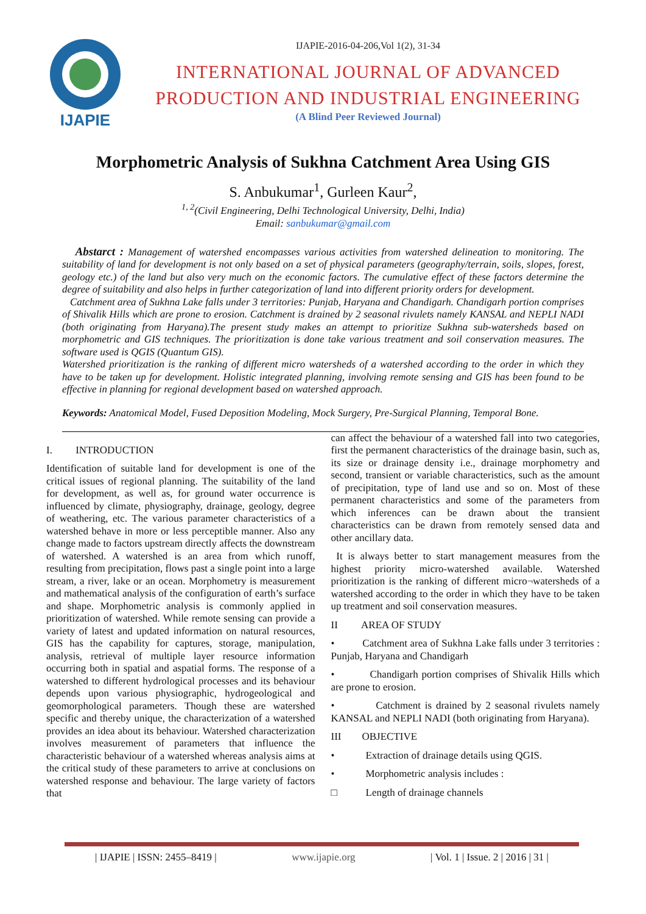IJAPIE
IJAPIE-2016-04-206,Vol 1(2), 31-34
INTERNATIONAL JOURNAL OF ADVANCED PRODUCTION AND INDUSTRIAL ENGINEERING
(A Blind Peer Reviewed Journal)
Morphometric Analysis of Sukhna Catchment Area Using GIS
S. Anbukumar<sup>1</sup>, Gurleen Kaur<sup>2</sup>,
<sup>1, 2</sup>(Civil Engineering, Delhi Technological University, Delhi, India)
Email: sanbukumar@gmail.com
Abstarct : Management of watershed encompasses various activities from watershed delineation to monitoring. The suitability of land for development is not only based on a set of physical parameters (geography/terrain, soils, slopes, forest, geology etc.) of the land but also very much on the economic factors. The cumulative effect of these factors determine the degree of suitability and also helps in further categorization of land into different priority orders for development.
Catchment area of Sukhna Lake falls under 3 territories: Punjab, Haryana and Chandigarh. Chandigarh portion comprises of Shivalik Hills which are prone to erosion. Catchment is drained by 2 seasonal rivulets namely KANSAL and NEPLI NADI (both originating from Haryana).The present study makes an attempt to prioritize Sukhna sub-watersheds based on morphometric and GIS techniques. The prioritization is done take various treatment and soil conservation measures. The software used is QGIS (Quantum GIS).
Watershed prioritization is the ranking of different micro watersheds of a watershed according to the order in which they have to be taken up for development. Holistic integrated planning, involving remote sensing and GIS has been found to be effective in planning for regional development based on watershed approach.
Keywords: Anatomical Model, Fused Deposition Modeling, Mock Surgery, Pre-Surgical Planning, Temporal Bone.
I. INTRODUCTION
Identification of suitable land for development is one of the critical issues of regional planning. The suitability of the land for development, as well as, for ground water occurrence is influenced by climate, physiography, drainage, geology, degree of weathering, etc. The various parameter characteristics of a watershed behave in more or less perceptible manner. Also any change made to factors upstream directly affects the downstream of watershed. A watershed is an area from which runoff, resulting from precipitation, flows past a single point into a large stream, a river, lake or an ocean. Morphometry is measurement and mathematical analysis of the configuration of earth’s surface and shape. Morphometric analysis is commonly applied in prioritization of watershed. While remote sensing can provide a variety of latest and updated information on natural resources, GIS has the capability for captures, storage, manipulation, analysis, retrieval of multiple layer resource information occurring both in spatial and aspatial forms. The response of a watershed to different hydrological processes and its behaviour depends upon various physiographic, hydrogeological and geomorphological parameters. Though these are watershed specific and thereby unique, the characterization of a watershed provides an idea about its behaviour. Watershed characterization involves measurement of parameters that influence the characteristic behaviour of a watershed whereas analysis aims at the critical study of these parameters to arrive at conclusions on watershed response and behaviour. The large variety of factors that
can affect the behaviour of a watershed fall into two categories, first the permanent characteristics of the drainage basin, such as, its size or drainage density i.e., drainage morphometry and second, transient or variable characteristics, such as the amount of precipitation, type of land use and so on. Most of these permanent characteristics and some of the parameters from which inferences can be drawn about the transient characteristics can be drawn from remotely sensed data and other ancillary data.
It is always better to start management measures from the highest priority micro-watershed available. Watershed prioritization is the ranking of different micro¬watersheds of a watershed according to the order in which they have to be taken up treatment and soil conservation measures.
II AREA OF STUDY
• Catchment area of Sukhna Lake falls under 3 territories : Punjab, Haryana and Chandigarh
• Chandigarh portion comprises of Shivalik Hills which are prone to erosion.
• Catchment is drained by 2 seasonal rivulets namely KANSAL and NEPLI NADI (both originating from Haryana).
III OBJECTIVE
• Extraction of drainage details using QGIS.
• Morphometric analysis includes :
□ Length of drainage channels
| IJAPIE | ISSN: 2455–8419 | www.ijapie.org | Vol. 1 | Issue. 2 | 2016 | 31 |